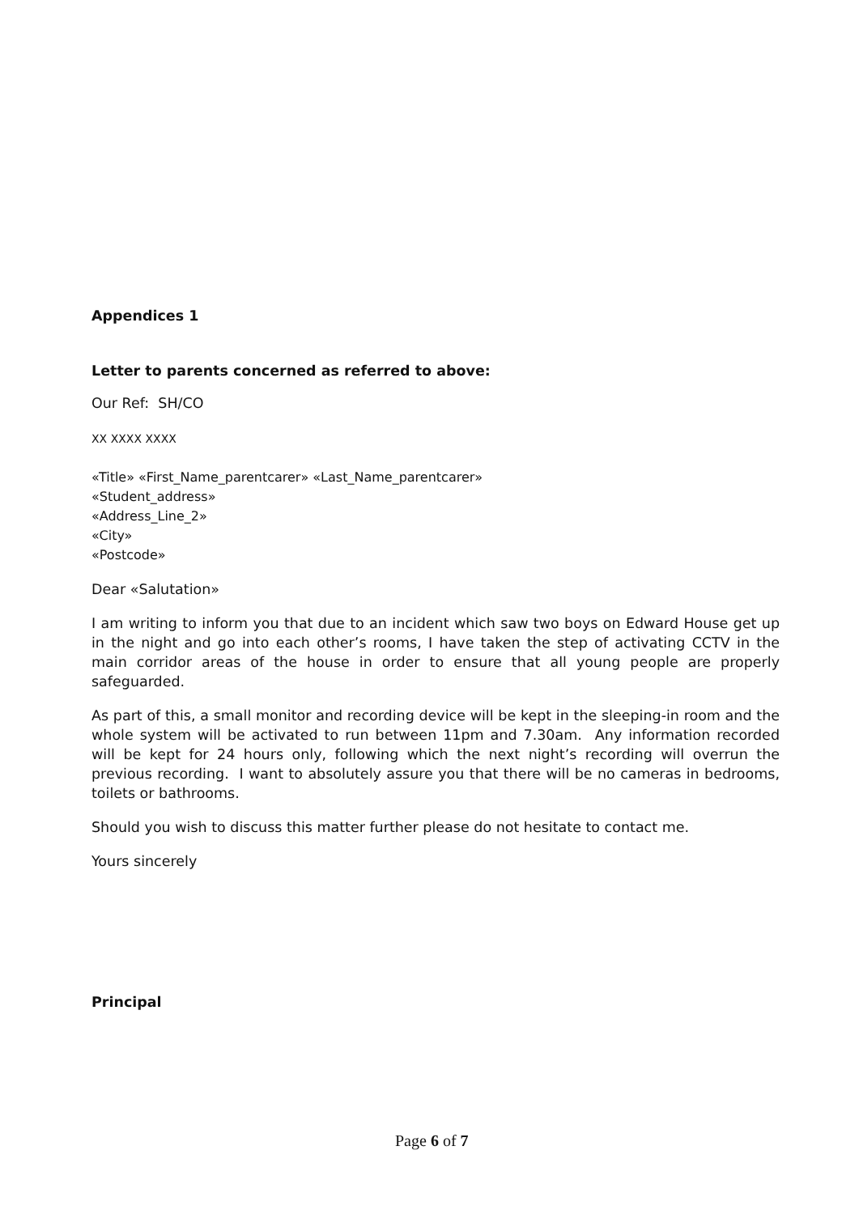Appendices 1
Letter to parents concerned as referred to above:
Our Ref: SH/CO
XX XXXX XXXX
«Title» «First_Name_parentcarer» «Last_Name_parentcarer»
«Student_address»
«Address_Line_2»
«City»
«Postcode»
Dear «Salutation»
I am writing to inform you that due to an incident which saw two boys on Edward House get up in the night and go into each other’s rooms, I have taken the step of activating CCTV in the main corridor areas of the house in order to ensure that all young people are properly safeguarded.
As part of this, a small monitor and recording device will be kept in the sleeping-in room and the whole system will be activated to run between 11pm and 7.30am. Any information recorded will be kept for 24 hours only, following which the next night’s recording will overrun the previous recording. I want to absolutely assure you that there will be no cameras in bedrooms, toilets or bathrooms.
Should you wish to discuss this matter further please do not hesitate to contact me.
Yours sincerely
Principal
Page 6 of 7